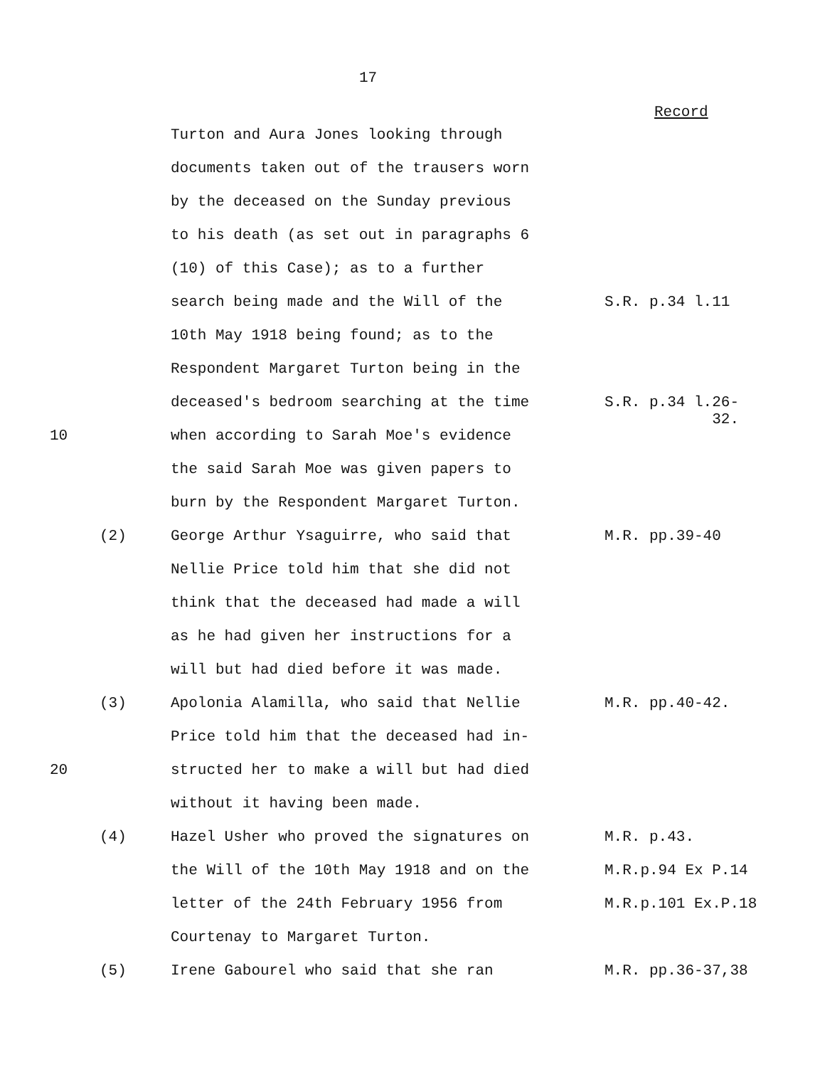17
Record
Turton and Aura Jones looking through
documents taken out of the trausers worn
by the deceased on the Sunday previous
to his death (as set out in paragraphs 6
(10) of this Case); as to a further
search being made and the Will of the S.R. p.34 l.11
10th May 1918 being found; as to the
Respondent Margaret Turton being in the
deceased's bedroom searching at the time S.R. p.34 l.26-
32.
10 when according to Sarah Moe's evidence
the said Sarah Moe was given papers to
burn by the Respondent Margaret Turton.
(2) George Arthur Ysaguirre, who said that M.R. pp.39-40
Nellie Price told him that she did not
think that the deceased had made a will
as he had given her instructions for a
will but had died before it was made.
(3) Apolonia Alamilla, who said that Nellie M.R. pp.40-42.
Price told him that the deceased had in-
20 structed her to make a will but had died
without it having been made.
(4) Hazel Usher who proved the signatures on M.R. p.43.
the Will of the 10th May 1918 and on the M.R.p.94 Ex P.14
letter of the 24th February 1956 from M.R.p.101 Ex.P.18
Courtenay to Margaret Turton.
(5) Irene Gabourel who said that she ran M.R. pp.36-37,38